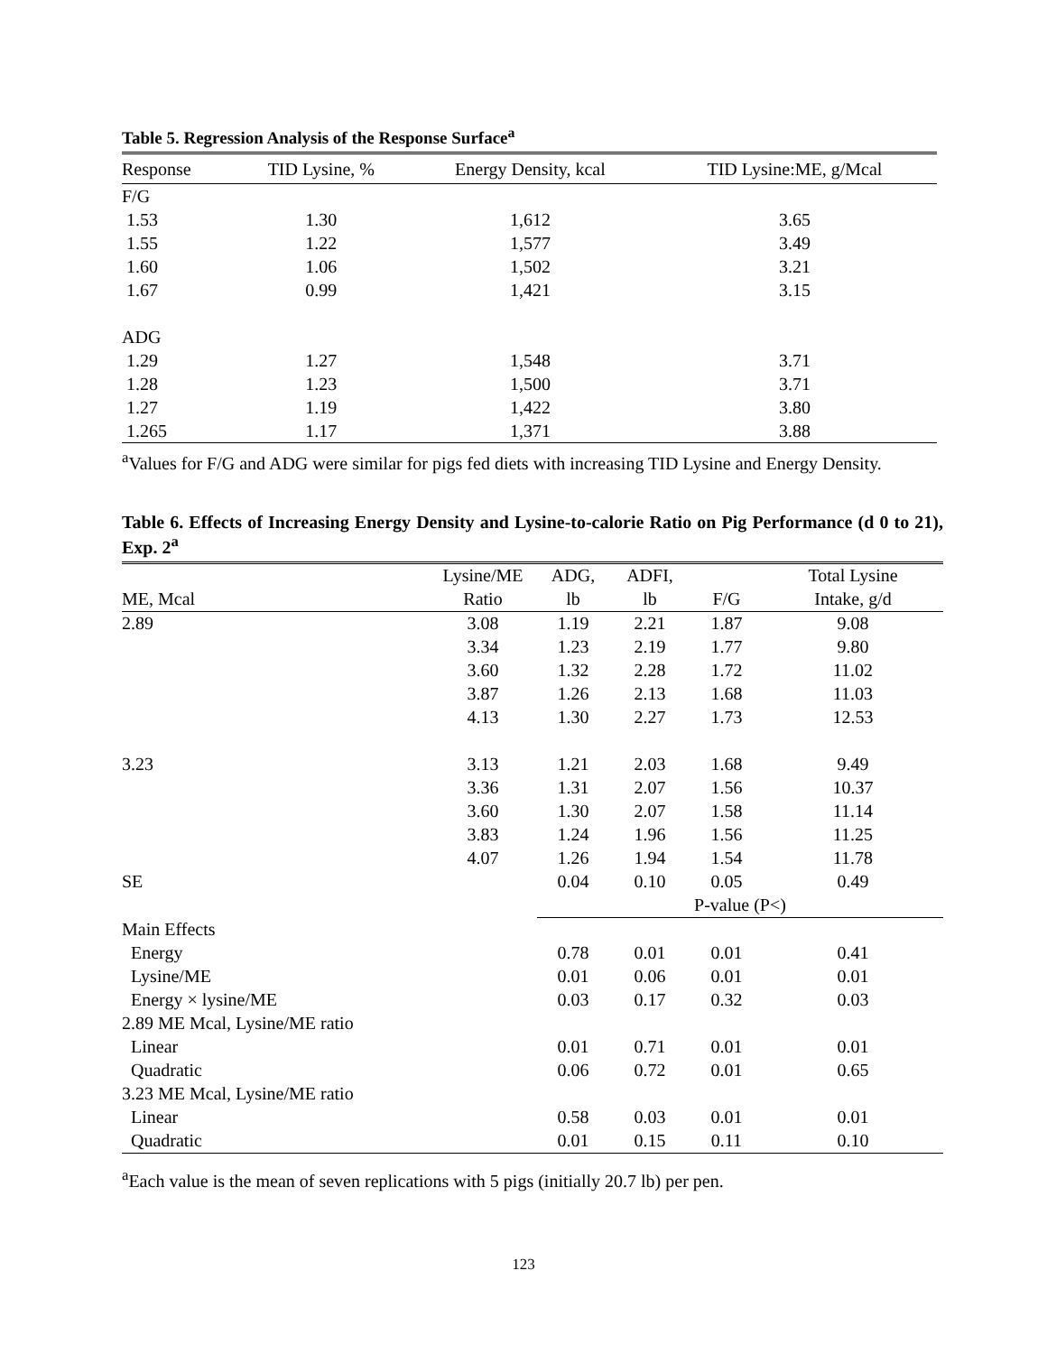Table 5. Regression Analysis of the Response Surface<sup>a</sup>
| Response | TID Lysine, % | Energy Density, kcal | TID Lysine:ME, g/Mcal |
| --- | --- | --- | --- |
| F/G | | | |
| 1.53 | 1.30 | 1,612 | 3.65 |
| 1.55 | 1.22 | 1,577 | 3.49 |
| 1.60 | 1.06 | 1,502 | 3.21 |
| 1.67 | 0.99 | 1,421 | 3.15 |
| ADG | | | |
| 1.29 | 1.27 | 1,548 | 3.71 |
| 1.28 | 1.23 | 1,500 | 3.71 |
| 1.27 | 1.19 | 1,422 | 3.80 |
| 1.265 | 1.17 | 1,371 | 3.88 |
<sup>a</sup> Values for F/G and ADG were similar for pigs fed diets with increasing TID Lysine and Energy Density.
Table 6. Effects of Increasing Energy Density and Lysine-to-calorie Ratio on Pig Performance (d 0 to 21), Exp. 2<sup>a</sup>
| | Lysine/ME | ADG, | ADFI, | | Total Lysine |
| --- | --- | --- | --- | --- | --- |
| ME, Mcal | Ratio | lb | lb | F/G | Intake, g/d |
| 2.89 | 3.08 | 1.19 | 2.21 | 1.87 | 9.08 |
| | 3.34 | 1.23 | 2.19 | 1.77 | 9.80 |
| | 3.60 | 1.32 | 2.28 | 1.72 | 11.02 |
| | 3.87 | 1.26 | 2.13 | 1.68 | 11.03 |
| | 4.13 | 1.30 | 2.27 | 1.73 | 12.53 |
| 3.23 | 3.13 | 1.21 | 2.03 | 1.68 | 9.49 |
| | 3.36 | 1.31 | 2.07 | 1.56 | 10.37 |
| | 3.60 | 1.30 | 2.07 | 1.58 | 11.14 |
| | 3.83 | 1.24 | 1.96 | 1.56 | 11.25 |
| | 4.07 | 1.26 | 1.94 | 1.54 | 11.78 |
| SE | | 0.04 | 0.10 | 0.05 | 0.49 |
| | | P-value (P<) | | | |
| Main Effects | | | | | |
| Energy | | 0.78 | 0.01 | 0.01 | 0.41 |
| Lysine/ME | | 0.01 | 0.06 | 0.01 | 0.01 |
| Energy × lysine/ME | | 0.03 | 0.17 | 0.32 | 0.03 |
| 2.89 ME Mcal, Lysine/ME ratio | | | | | |
| Linear | | 0.01 | 0.71 | 0.01 | 0.01 |
| Quadratic | | 0.06 | 0.72 | 0.01 | 0.65 |
| 3.23 ME Mcal, Lysine/ME ratio | | | | | |
| Linear | | 0.58 | 0.03 | 0.01 | 0.01 |
| Quadratic | | 0.01 | 0.15 | 0.11 | 0.10 |
<sup>a</sup> Each value is the mean of seven replications with 5 pigs (initially 20.7 lb) per pen.
123